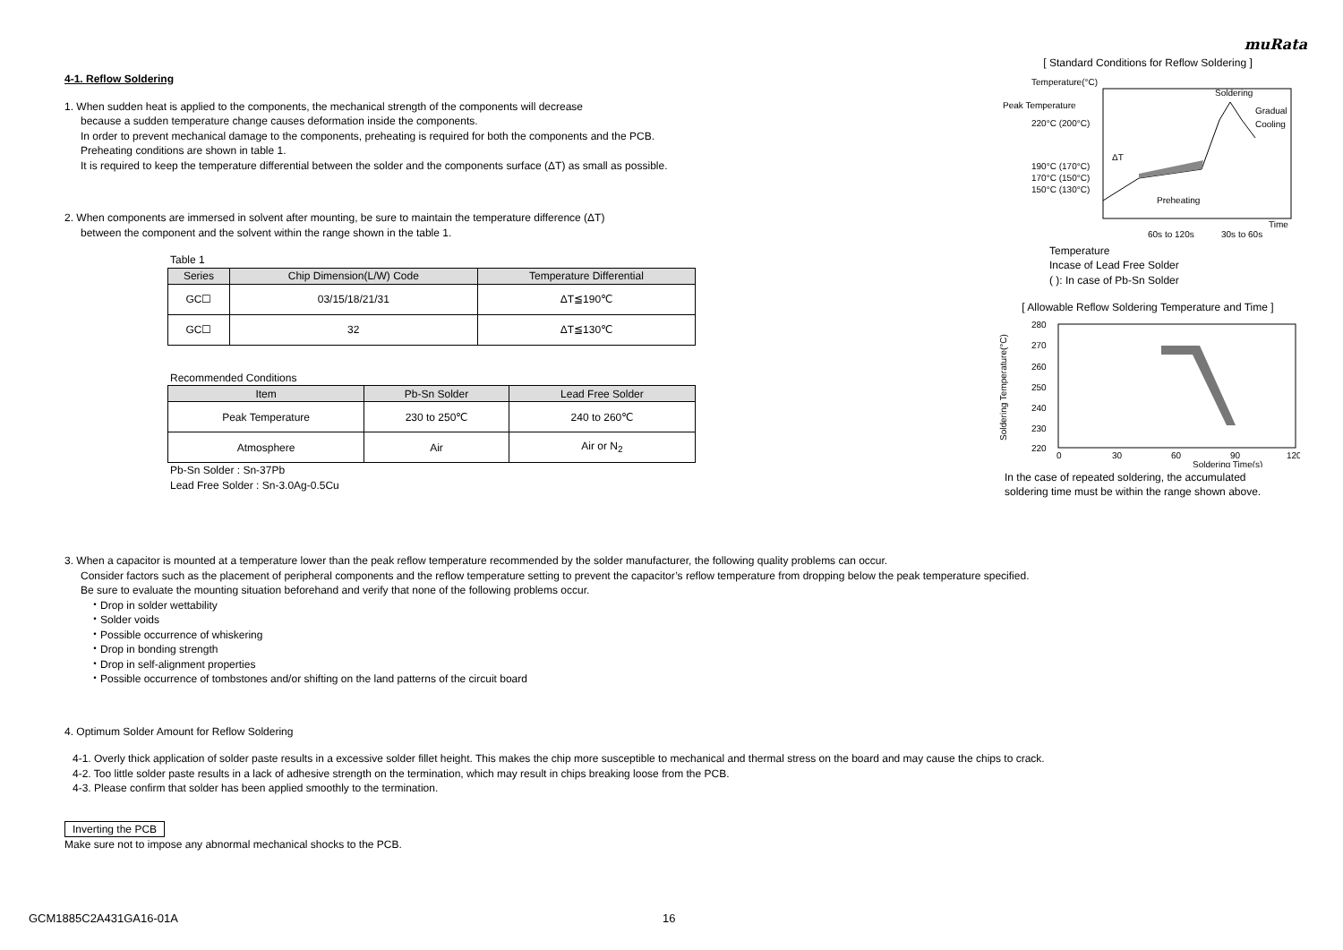muRata
4-1. Reflow Soldering
1. When sudden heat is applied to the components, the mechanical strength of the components will decrease
because a sudden temperature change causes deformation inside the components.
In order to prevent mechanical damage to the components, preheating is required for both the components and the PCB.
Preheating conditions are shown in table 1.
It is required to keep the temperature differential between the solder and the components surface (ΔT) as small as possible.
2. When components are immersed in solvent after mounting, be sure to maintain the temperature difference (ΔT)
between the component and the solvent within the range shown in the table 1.
Table 1
| Series | Chip Dimension(L/W) Code | Temperature Differential |
| --- | --- | --- |
| GC☐ | 03/15/18/21/31 | ΔT≦190℃ |
| GC☐ | 32 | ΔT≦130℃ |
Recommended Conditions
| Item | Pb-Sn Solder | Lead Free Solder |
| --- | --- | --- |
| Peak Temperature | 230 to 250℃ | 240 to 260℃ |
| Atmosphere | Air | Air or N<sub>2</sub> |
Pb-Sn Solder : Sn-37Pb
Lead Free Solder : Sn-3.0Ag-0.5Cu
[ Standard Conditions for Reflow Soldering ]
Temperature(°C)
Peak Temperature
220°C (200°C)
190°C (170°C)
170°C (150°C)
150°C (130°C)
Soldering
Gradual
Cooling
Preheating
Time
ΔT
60s to 120s
30s to 60s
Temperature
Incase of Lead Free Solder
( ): In case of Pb-Sn Solder
[ Allowable Reflow Soldering Temperature and Time ]
280
270
260
250
240
230
220
0
30
60
90
120
Soldering Time(s)
Soldering Temperature(°C)
In the case of repeated soldering, the accumulated
soldering time must be within the range shown above.
3. When a capacitor is mounted at a temperature lower than the peak reflow temperature recommended by the solder manufacturer, the following quality problems can occur.
Consider factors such as the placement of peripheral components and the reflow temperature setting to prevent the capacitor’s reflow temperature from dropping below the peak temperature specified.
Be sure to evaluate the mounting situation beforehand and verify that none of the following problems occur.
・Drop in solder wettability
・Solder voids
・Possible occurrence of whiskering
・Drop in bonding strength
・Drop in self-alignment properties
・Possible occurrence of tombstones and/or shifting on the land patterns of the circuit board
4. Optimum Solder Amount for Reflow Soldering
4-1. Overly thick application of solder paste results in a excessive solder fillet height. This makes the chip more susceptible to mechanical and thermal stress on the board and may cause the chips to crack.
4-2. Too little solder paste results in a lack of adhesive strength on the termination, which may result in chips breaking loose from the PCB.
4-3. Please confirm that solder has been applied smoothly to the termination.
Inverting the PCB
Make sure not to impose any abnormal mechanical shocks to the PCB.
GCM1885C2A431GA16-01A 16